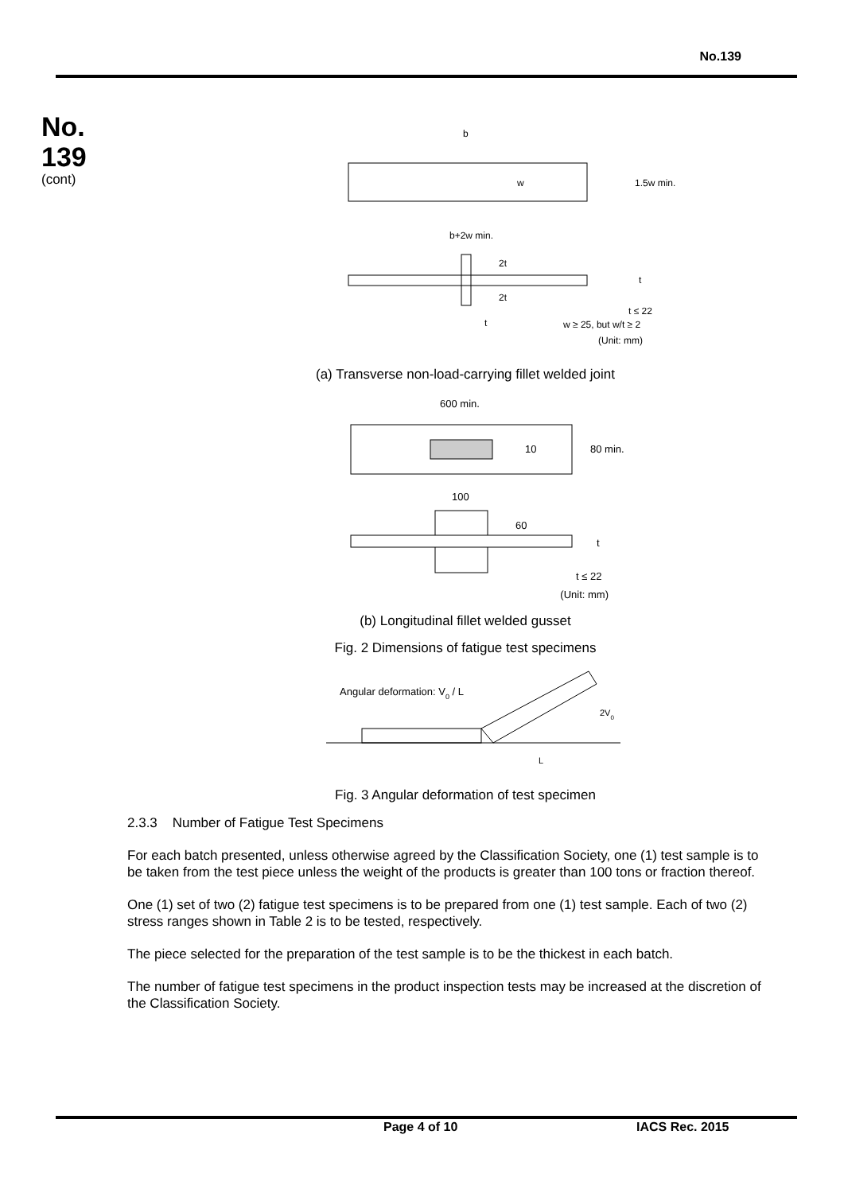No.139
No.
139
(cont)
b
w
1.5w min.
b+2w min.
2t
2t
t
t
t ≤ 22
w ≥ 25, but w/t ≥ 2
(Unit: mm)
(a) Transverse non-load-carrying fillet welded joint
600 min.
10
80 min.
100
60
t
t ≤ 22
(Unit: mm)
(b) Longitudinal fillet welded gusset
Fig. 2 Dimensions of fatigue test specimens
Angular deformation: V0 / L
2V0
L
Fig. 3 Angular deformation of test specimen
2.3.3 Number of Fatigue Test Specimens
For each batch presented, unless otherwise agreed by the Classification Society, one (1) test sample is to be taken from the test piece unless the weight of the products is greater than 100 tons or fraction thereof.
One (1) set of two (2) fatigue test specimens is to be prepared from one (1) test sample. Each of two (2) stress ranges shown in Table 2 is to be tested, respectively.
The piece selected for the preparation of the test sample is to be the thickest in each batch.
The number of fatigue test specimens in the product inspection tests may be increased at the discretion of the Classification Society.
Page 4 of 10 IACS Rec. 2015